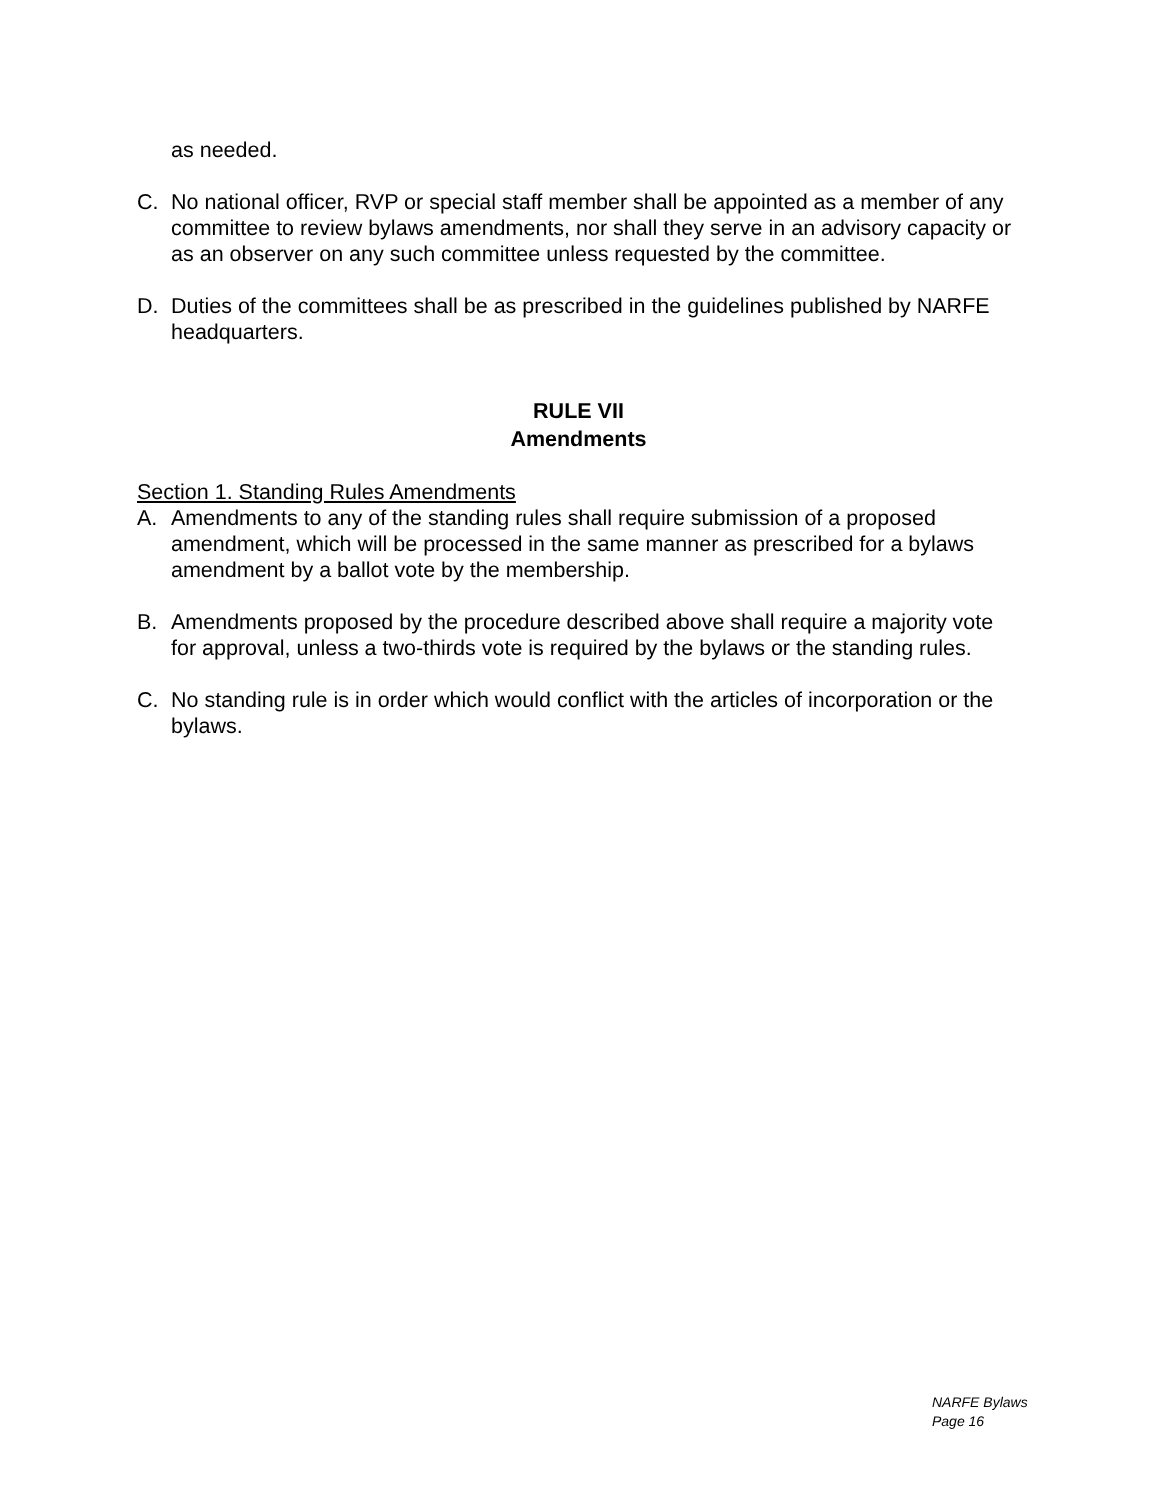as needed.
C. No national officer, RVP or special staff member shall be appointed as a member of any committee to review bylaws amendments, nor shall they serve in an advisory capacity or as an observer on any such committee unless requested by the committee.
D. Duties of the committees shall be as prescribed in the guidelines published by NARFE headquarters.
RULE VII
Amendments
Section 1. Standing Rules Amendments
A. Amendments to any of the standing rules shall require submission of a proposed amendment, which will be processed in the same manner as prescribed for a bylaws amendment by a ballot vote by the membership.
B. Amendments proposed by the procedure described above shall require a majority vote for approval, unless a two-thirds vote is required by the bylaws or the standing rules.
C. No standing rule is in order which would conflict with the articles of incorporation or the bylaws.
NARFE Bylaws
Page 16